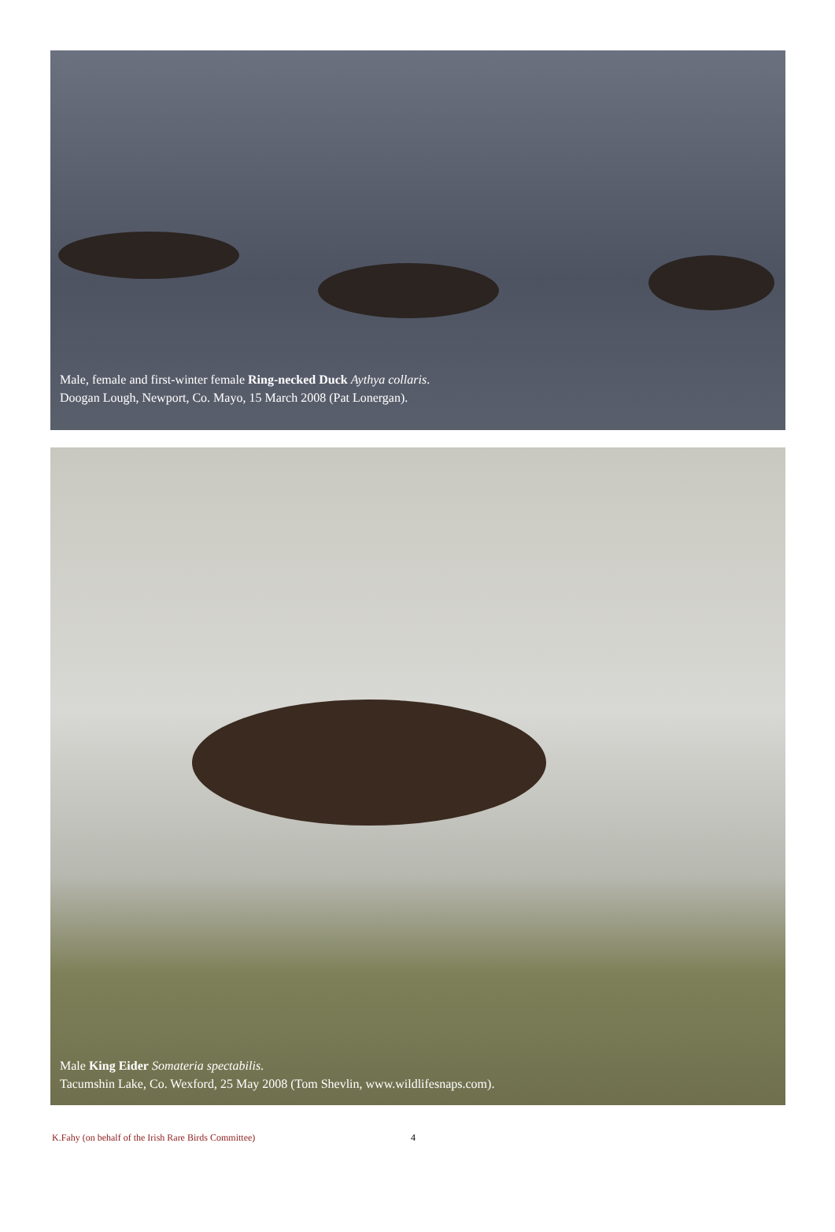Male, female and first-winter female Ring-necked Duck Aythya collaris.
Doogan Lough, Newport, Co. Mayo, 15 March 2008 (Pat Lonergan).
Male King Eider Somateria spectabilis.
Tacumshin Lake, Co. Wexford, 25 May 2008 (Tom Shevlin, www.wildlifesnaps.com).
K.Fahy (on behalf of the Irish Rare Birds Committee) 4